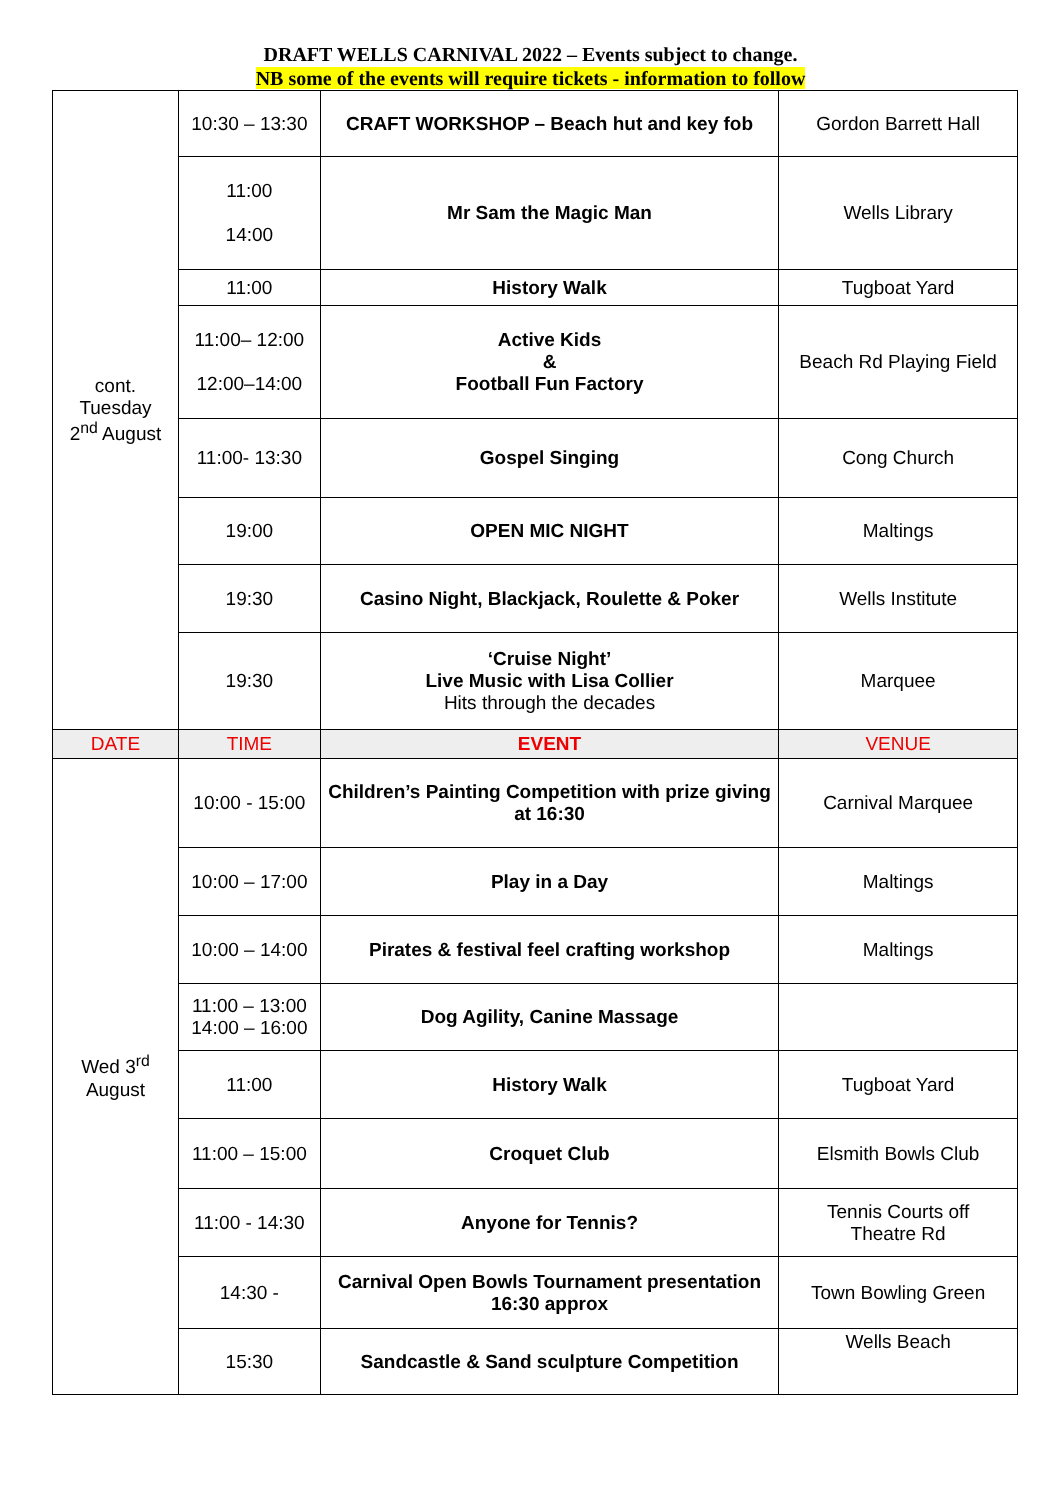DRAFT WELLS CARNIVAL 2022 – Events subject to change.
NB some of the events will require tickets - information to follow
| cont. Tuesday 2<sup>nd</sup> August | 10:30 – 13:30 | CRAFT WORKSHOP – Beach hut and key fob | Gordon Barrett Hall |
| | 11:00 14:00 | Mr Sam the Magic Man | Wells Library |
| | 11:00 | History Walk | Tugboat Yard |
| | 11:00– 12:00 12:00–14:00 | Active Kids & Football Fun Factory | Beach Rd Playing Field |
| | 11:00- 13:30 | Gospel Singing | Cong Church |
| | 19:00 | OPEN MIC NIGHT | Maltings |
| | 19:30 | Casino Night, Blackjack, Roulette & Poker | Wells Institute |
| | 19:30 | ‘Cruise Night’ Live Music with Lisa Collier Hits through the decades | Marquee |
| DATE | TIME | EVENT | VENUE |
| Wed 3<sup>rd</sup> August | 10:00 - 15:00 | Children’s Painting Competition with prize giving at 16:30 | Carnival Marquee |
| | 10:00 – 17:00 | Play in a Day | Maltings |
| | 10:00 – 14:00 | Pirates & festival feel crafting workshop | Maltings |
| | 11:00 – 13:00 14:00 – 16:00 | Dog Agility, Canine Massage | |
| | 11:00 | History Walk | Tugboat Yard |
| | 11:00 – 15:00 | Croquet Club | Elsmith Bowls Club |
| | 11:00 - 14:30 | Anyone for Tennis? | Tennis Courts off Theatre Rd |
| | 14:30 - | Carnival Open Bowls Tournament presentation 16:30 approx | Town Bowling Green |
| | 15:30 | Sandcastle & Sand sculpture Competition | Wells Beach |